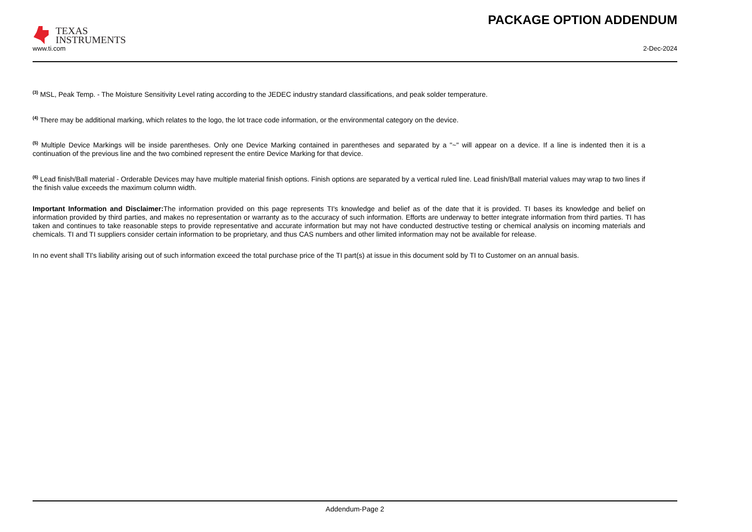TEXAS
INSTRUMENTS
PACKAGE OPTION ADDENDUM
www.ti.com 2-Dec-2024
<sup>(3)</sup> MSL, Peak Temp. - The Moisture Sensitivity Level rating according to the JEDEC industry standard classifications, and peak solder temperature.
<sup>(4)</sup> There may be additional marking, which relates to the logo, the lot trace code information, or the environmental category on the device.
<sup>(5)</sup> Multiple Device Markings will be inside parentheses. Only one Device Marking contained in parentheses and separated by a "~" will appear on a device. If a line is indented then it is a continuation of the previous line and the two combined represent the entire Device Marking for that device.
<sup>(6)</sup> Lead finish/Ball material - Orderable Devices may have multiple material finish options. Finish options are separated by a vertical ruled line. Lead finish/Ball material values may wrap to two lines if the finish value exceeds the maximum column width.
Important Information and Disclaimer: The information provided on this page represents TI's knowledge and belief as of the date that it is provided. TI bases its knowledge and belief on information provided by third parties, and makes no representation or warranty as to the accuracy of such information. Efforts are underway to better integrate information from third parties. TI has taken and continues to take reasonable steps to provide representative and accurate information but may not have conducted destructive testing or chemical analysis on incoming materials and chemicals. TI and TI suppliers consider certain information to be proprietary, and thus CAS numbers and other limited information may not be available for release.
In no event shall TI's liability arising out of such information exceed the total purchase price of the TI part(s) at issue in this document sold by TI to Customer on an annual basis.
Addendum-Page 2